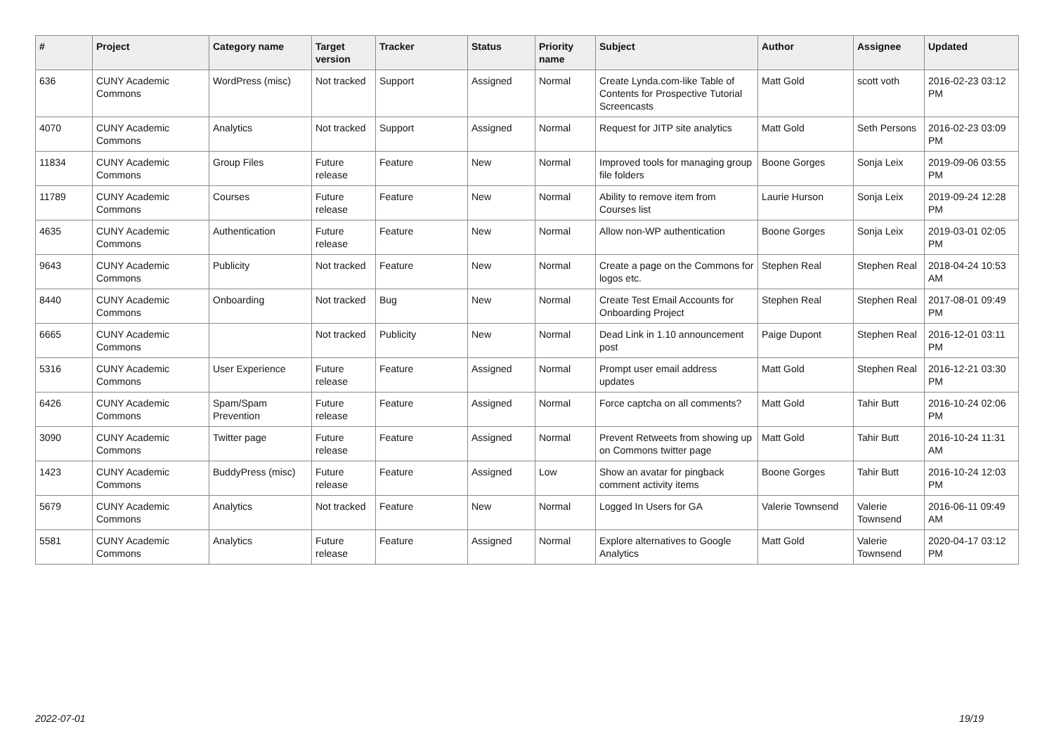| # | Project | Category name | Target version | Tracker | Status | Priority name | Subject | Author | Assignee | Updated |
| --- | --- | --- | --- | --- | --- | --- | --- | --- | --- | --- |
| 636 | CUNY Academic Commons | WordPress (misc) | Not tracked | Support | Assigned | Normal | Create Lynda.com-like Table of Contents for Prospective Tutorial Screencasts | Matt Gold | scott voth | 2016-02-23 03:12 PM |
| 4070 | CUNY Academic Commons | Analytics | Not tracked | Support | Assigned | Normal | Request for JITP site analytics | Matt Gold | Seth Persons | 2016-02-23 03:09 PM |
| 11834 | CUNY Academic Commons | Group Files | Future release | Feature | New | Normal | Improved tools for managing group file folders | Boone Gorges | Sonja Leix | 2019-09-06 03:55 PM |
| 11789 | CUNY Academic Commons | Courses | Future release | Feature | New | Normal | Ability to remove item from Courses list | Laurie Hurson | Sonja Leix | 2019-09-24 12:28 PM |
| 4635 | CUNY Academic Commons | Authentication | Future release | Feature | New | Normal | Allow non-WP authentication | Boone Gorges | Sonja Leix | 2019-03-01 02:05 PM |
| 9643 | CUNY Academic Commons | Publicity | Not tracked | Feature | New | Normal | Create a page on the Commons for logos etc. | Stephen Real | Stephen Real | 2018-04-24 10:53 AM |
| 8440 | CUNY Academic Commons | Onboarding | Not tracked | Bug | New | Normal | Create Test Email Accounts for Onboarding Project | Stephen Real | Stephen Real | 2017-08-01 09:49 PM |
| 6665 | CUNY Academic Commons | | Not tracked | Publicity | New | Normal | Dead Link in 1.10 announcement post | Paige Dupont | Stephen Real | 2016-12-01 03:11 PM |
| 5316 | CUNY Academic Commons | User Experience | Future release | Feature | Assigned | Normal | Prompt user email address updates | Matt Gold | Stephen Real | 2016-12-21 03:30 PM |
| 6426 | CUNY Academic Commons | Spam/Spam Prevention | Future release | Feature | Assigned | Normal | Force captcha on all comments? | Matt Gold | Tahir Butt | 2016-10-24 02:06 PM |
| 3090 | CUNY Academic Commons | Twitter page | Future release | Feature | Assigned | Normal | Prevent Retweets from showing up on Commons twitter page | Matt Gold | Tahir Butt | 2016-10-24 11:31 AM |
| 1423 | CUNY Academic Commons | BuddyPress (misc) | Future release | Feature | Assigned | Low | Show an avatar for pingback comment activity items | Boone Gorges | Tahir Butt | 2016-10-24 12:03 PM |
| 5679 | CUNY Academic Commons | Analytics | Not tracked | Feature | New | Normal | Logged In Users for GA | Valerie Townsend | Valerie Townsend | 2016-06-11 09:49 AM |
| 5581 | CUNY Academic Commons | Analytics | Future release | Feature | Assigned | Normal | Explore alternatives to Google Analytics | Matt Gold | Valerie Townsend | 2020-04-17 03:12 PM |
2022-07-01 19/19